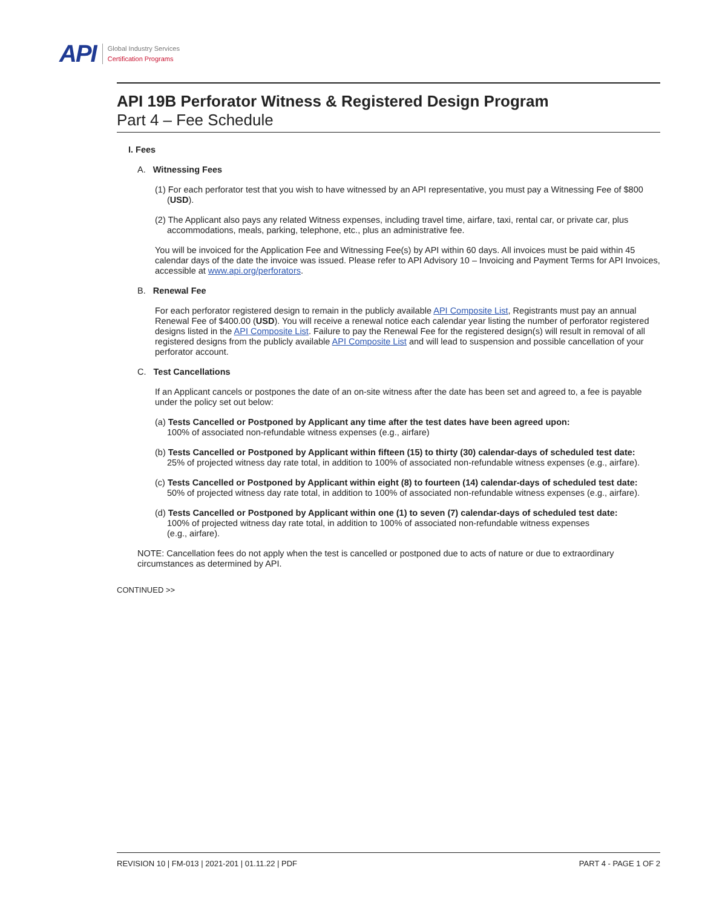API
Global Industry Services
Certification Programs
API 19B Perforator Witness & Registered Design Program
Part 4 – Fee Schedule
I. Fees
A. Witnessing Fees
(1) For each perforator test that you wish to have witnessed by an API representative, you must pay a Witnessing Fee of $800 (USD).
(2) The Applicant also pays any related Witness expenses, including travel time, airfare, taxi, rental car, or private car, plus accommodations, meals, parking, telephone, etc., plus an administrative fee.
You will be invoiced for the Application Fee and Witnessing Fee(s) by API within 60 days. All invoices must be paid within 45 calendar days of the date the invoice was issued. Please refer to API Advisory 10 – Invoicing and Payment Terms for API Invoices, accessible at www.api.org/perforators.
B. Renewal Fee
For each perforator registered design to remain in the publicly available API Composite List, Registrants must pay an annual Renewal Fee of $400.00 (USD). You will receive a renewal notice each calendar year listing the number of perforator registered designs listed in the API Composite List. Failure to pay the Renewal Fee for the registered design(s) will result in removal of all registered designs from the publicly available API Composite List and will lead to suspension and possible cancellation of your perforator account.
C. Test Cancellations
If an Applicant cancels or postpones the date of an on-site witness after the date has been set and agreed to, a fee is payable under the policy set out below:
(a) Tests Cancelled or Postponed by Applicant any time after the test dates have been agreed upon:
100% of associated non-refundable witness expenses (e.g., airfare)
(b) Tests Cancelled or Postponed by Applicant within fifteen (15) to thirty (30) calendar-days of scheduled test date:
25% of projected witness day rate total, in addition to 100% of associated non-refundable witness expenses (e.g., airfare).
(c) Tests Cancelled or Postponed by Applicant within eight (8) to fourteen (14) calendar-days of scheduled test date:
50% of projected witness day rate total, in addition to 100% of associated non-refundable witness expenses (e.g., airfare).
(d) Tests Cancelled or Postponed by Applicant within one (1) to seven (7) calendar-days of scheduled test date:
100% of projected witness day rate total, in addition to 100% of associated non-refundable witness expenses
(e.g., airfare).
NOTE: Cancellation fees do not apply when the test is cancelled or postponed due to acts of nature or due to extraordinary circumstances as determined by API.
CONTINUED >>
REVISION 10 | FM-013 | 2021-201 | 01.11.22 | PDF PART 4 - PAGE 1 OF 2